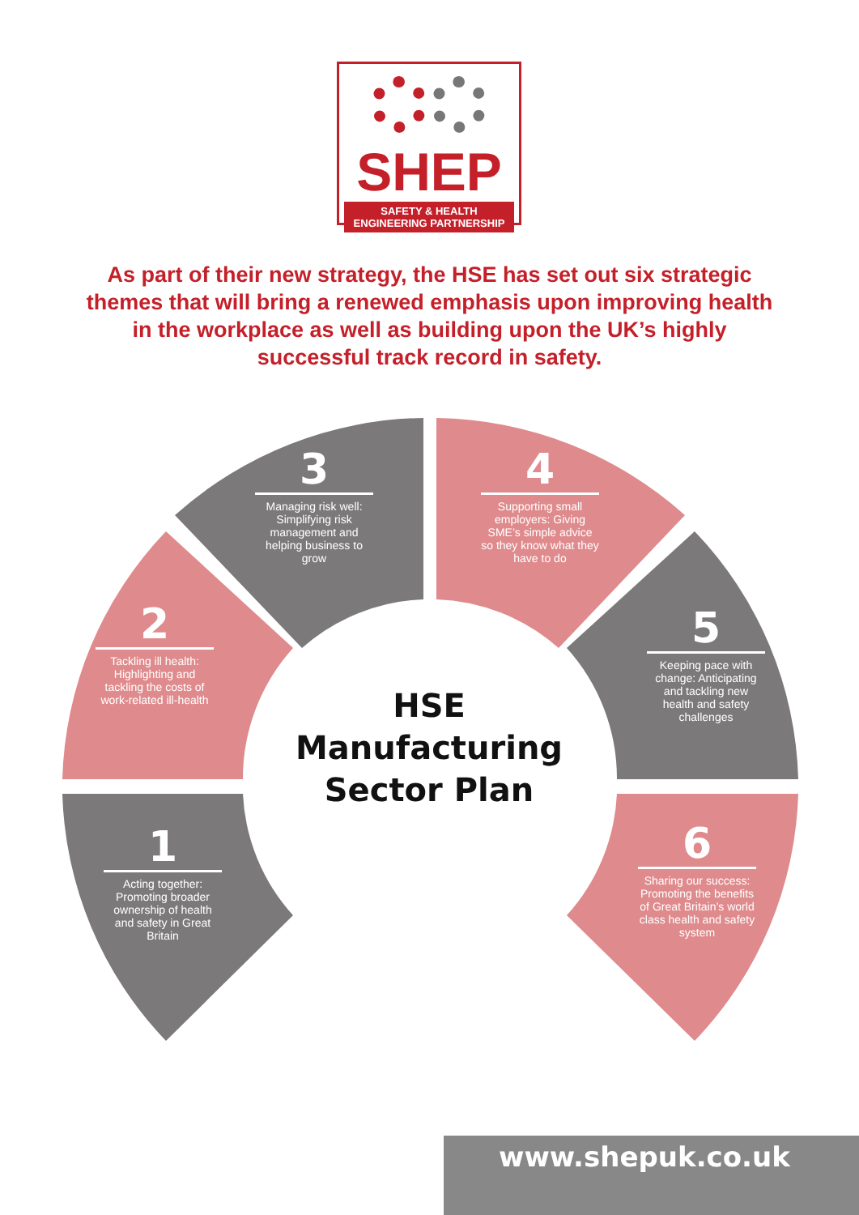SHEP
SAFETY & HEALTH ENGINEERING PARTNERSHIP
As part of their new strategy, the HSE has set out six strategic themes that will bring a renewed emphasis upon improving health in the workplace as well as building upon the UK’s highly successful track record in safety.
3
Managing risk well: Simplifying risk management and helping business to grow
4
Supporting small employers: Giving SME’s simple advice so they know what they have to do
2
Tackling ill health: Highlighting and tackling the costs of work-related ill-health
5
Keeping pace with change: Anticipating and tackling new health and safety challenges
1
Acting together: Promoting broader ownership of health and safety in Great Britain
6
Sharing our success: Promoting the benefits of Great Britain’s world class health and safety system
HSE
Manufacturing
Sector Plan
www.shepuk.co.uk